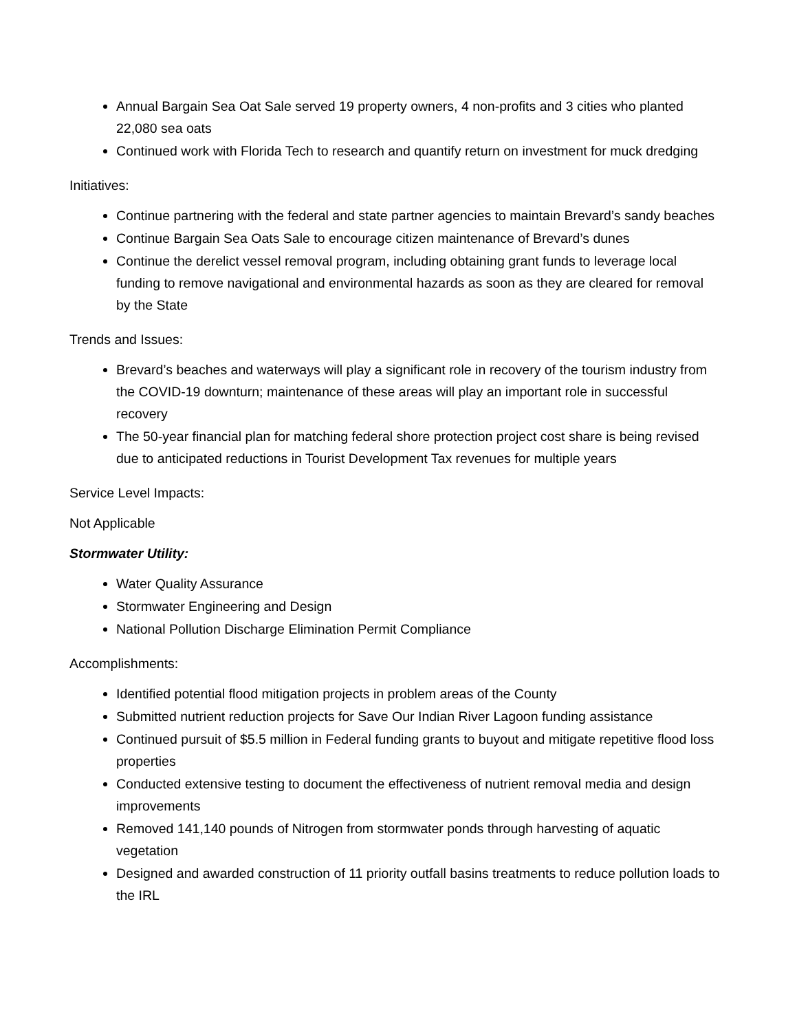Annual Bargain Sea Oat Sale served 19 property owners, 4 non-profits and 3 cities who planted 22,080 sea oats
Continued work with Florida Tech to research and quantify return on investment for muck dredging
Initiatives:
Continue partnering with the federal and state partner agencies to maintain Brevard’s sandy beaches
Continue Bargain Sea Oats Sale to encourage citizen maintenance of Brevard’s dunes
Continue the derelict vessel removal program, including obtaining grant funds to leverage local funding to remove navigational and environmental hazards as soon as they are cleared for removal by the State
Trends and Issues:
Brevard’s beaches and waterways will play a significant role in recovery of the tourism industry from the COVID-19 downturn; maintenance of these areas will play an important role in successful recovery
The 50-year financial plan for matching federal shore protection project cost share is being revised due to anticipated reductions in Tourist Development Tax revenues for multiple years
Service Level Impacts:
Not Applicable
Stormwater Utility:
Water Quality Assurance
Stormwater Engineering and Design
National Pollution Discharge Elimination Permit Compliance
Accomplishments:
Identified potential flood mitigation projects in problem areas of the County
Submitted nutrient reduction projects for Save Our Indian River Lagoon funding assistance
Continued pursuit of $5.5 million in Federal funding grants to buyout and mitigate repetitive flood loss properties
Conducted extensive testing to document the effectiveness of nutrient removal media and design improvements
Removed 141,140 pounds of Nitrogen from stormwater ponds through harvesting of aquatic vegetation
Designed and awarded construction of 11 priority outfall basins treatments to reduce pollution loads to the IRL